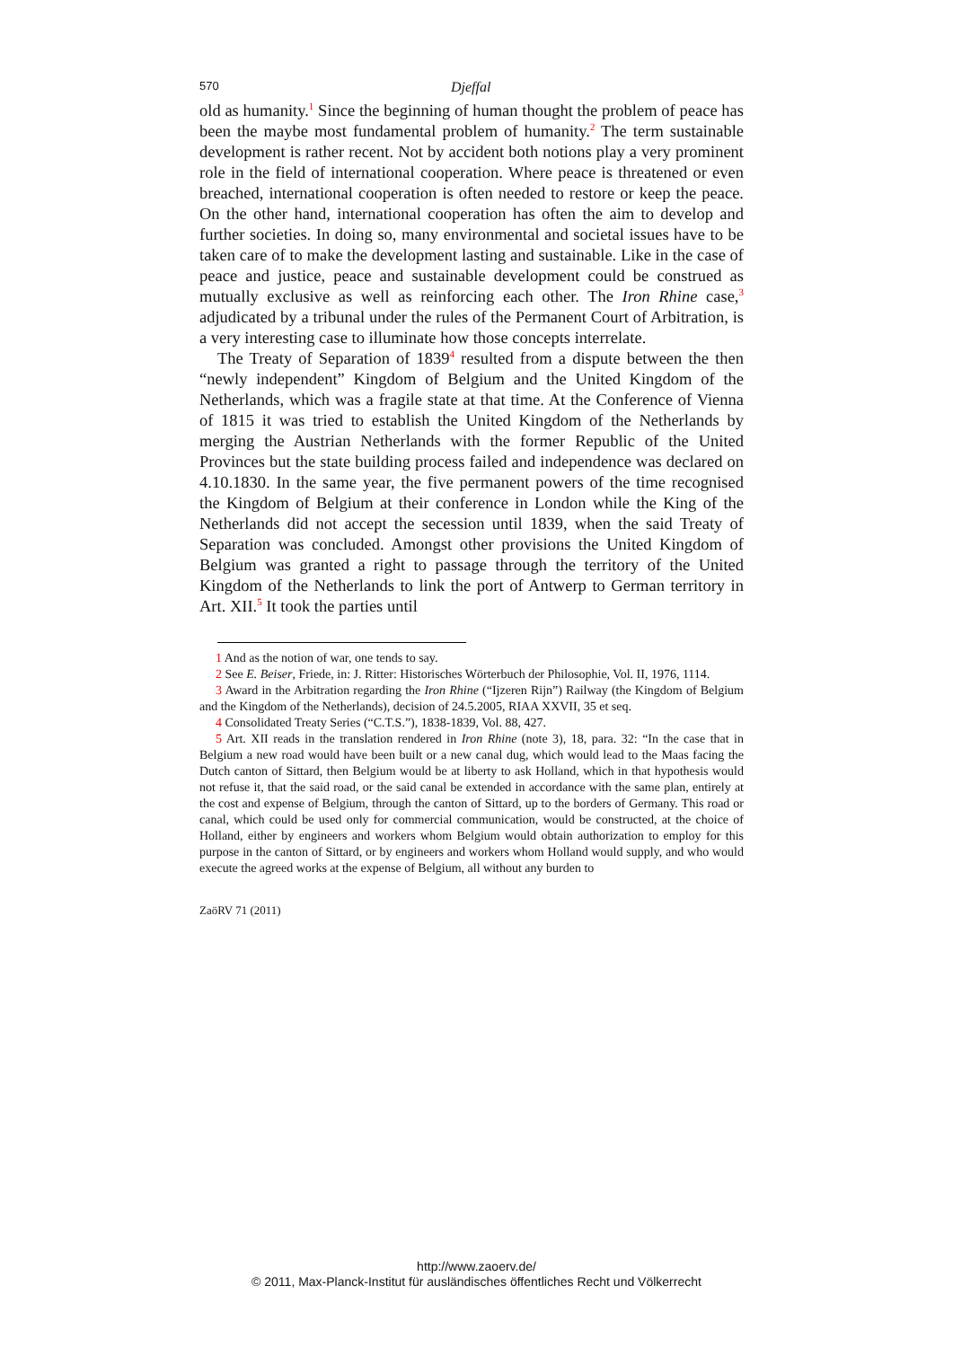570 Djeffal
old as humanity.<sup>1</sup> Since the beginning of human thought the problem of peace has been the maybe most fundamental problem of humanity.<sup>2</sup> The term sustainable development is rather recent. Not by accident both notions play a very prominent role in the field of international cooperation. Where peace is threatened or even breached, international cooperation is often needed to restore or keep the peace. On the other hand, international cooperation has often the aim to develop and further societies. In doing so, many environmental and societal issues have to be taken care of to make the development lasting and sustainable. Like in the case of peace and justice, peace and sustainable development could be construed as mutually exclusive as well as reinforcing each other. The Iron Rhine case,<sup>3</sup> adjudicated by a tribunal under the rules of the Permanent Court of Arbitration, is a very interesting case to illuminate how those concepts interrelate.
The Treaty of Separation of 1839<sup>4</sup> resulted from a dispute between the then “newly independent” Kingdom of Belgium and the United Kingdom of the Netherlands, which was a fragile state at that time. At the Conference of Vienna of 1815 it was tried to establish the United Kingdom of the Netherlands by merging the Austrian Netherlands with the former Republic of the United Provinces but the state building process failed and independence was declared on 4.10.1830. In the same year, the five permanent powers of the time recognised the Kingdom of Belgium at their conference in London while the King of the Netherlands did not accept the secession until 1839, when the said Treaty of Separation was concluded. Amongst other provisions the United Kingdom of Belgium was granted a right to passage through the territory of the United Kingdom of the Netherlands to link the port of Antwerp to German territory in Art. XII.<sup>5</sup> It took the parties until
1 And as the notion of war, one tends to say.
2 See E. Beiser, Friede, in: J. Ritter: Historisches Wörterbuch der Philosophie, Vol. II, 1976, 1114.
3 Award in the Arbitration regarding the Iron Rhine (“Ijzeren Rijn”) Railway (the Kingdom of Belgium and the Kingdom of the Netherlands), decision of 24.5.2005, RIAA XXVII, 35 et seq.
4 Consolidated Treaty Series (“C.T.S.”), 1838-1839, Vol. 88, 427.
5 Art. XII reads in the translation rendered in Iron Rhine (note 3), 18, para. 32: “In the case that in Belgium a new road would have been built or a new canal dug, which would lead to the Maas facing the Dutch canton of Sittard, then Belgium would be at liberty to ask Holland, which in that hypothesis would not refuse it, that the said road, or the said canal be extended in accordance with the same plan, entirely at the cost and expense of Belgium, through the canton of Sittard, up to the borders of Germany. This road or canal, which could be used only for commercial communication, would be constructed, at the choice of Holland, either by engineers and workers whom Belgium would obtain authorization to employ for this purpose in the canton of Sittard, or by engineers and workers whom Holland would supply, and who would execute the agreed works at the expense of Belgium, all without any burden to
ZaöRV 71 (2011)
http://www.zaoerv.de/
© 2011, Max-Planck-Institut für ausländisches öffentliches Recht und Völkerrecht